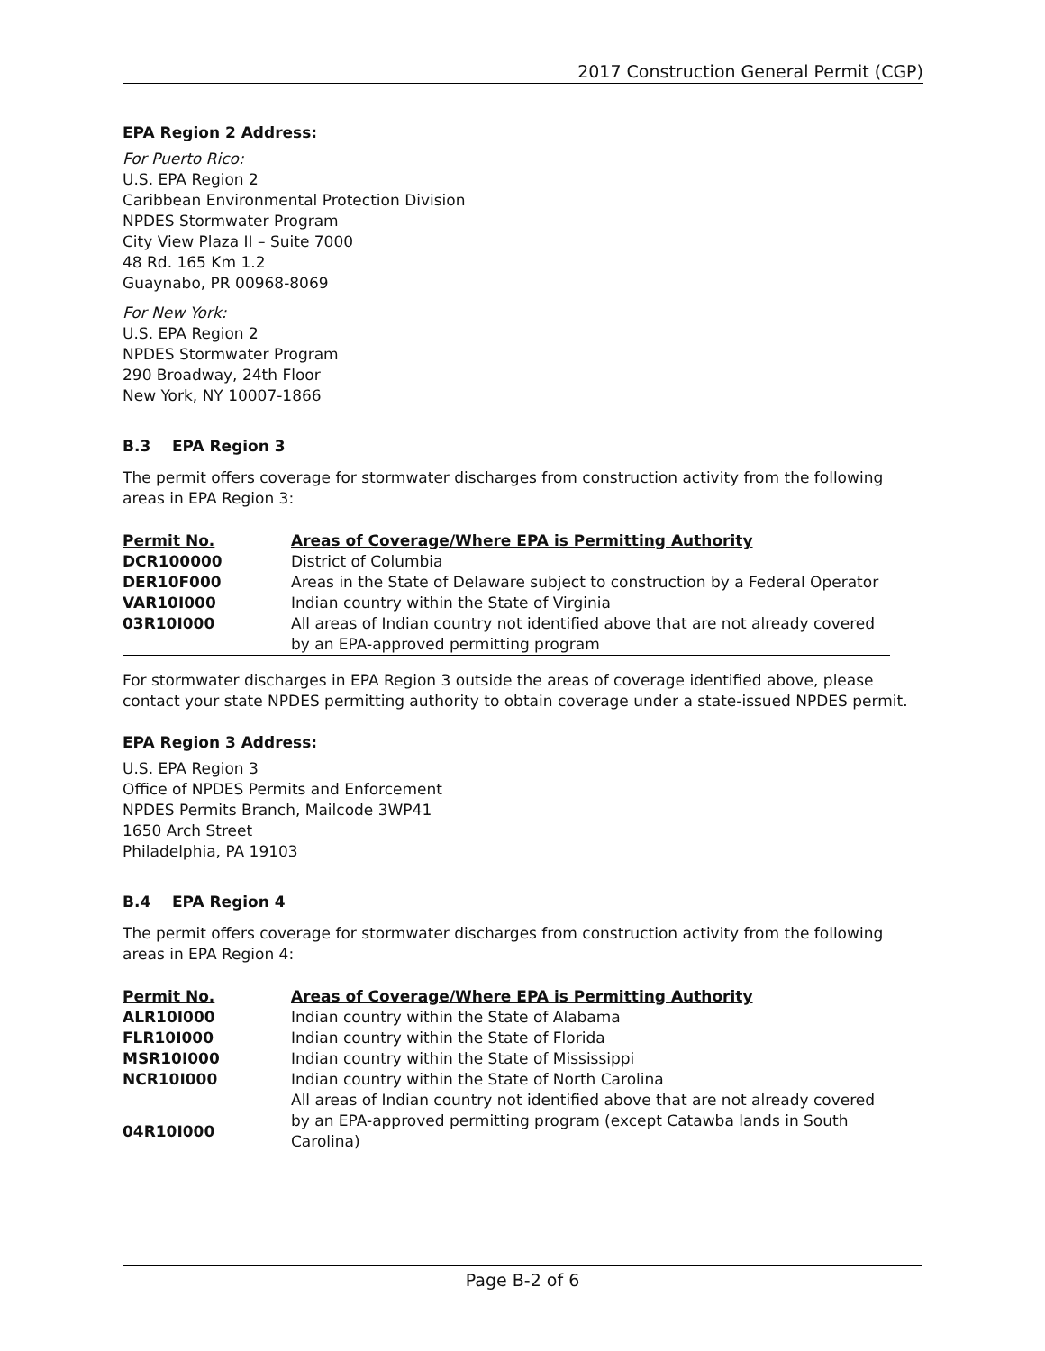2017 Construction General Permit (CGP)
EPA Region 2 Address:
For Puerto Rico:
U.S. EPA Region 2
Caribbean Environmental Protection Division
NPDES Stormwater Program
City View Plaza II – Suite 7000
48 Rd. 165 Km 1.2
Guaynabo, PR 00968-8069
For New York:
U.S. EPA Region 2
NPDES Stormwater Program
290 Broadway, 24th Floor
New York, NY 10007-1866
B.3 EPA Region 3
The permit offers coverage for stormwater discharges from construction activity from the following areas in EPA Region 3:
| Permit No. | Areas of Coverage/Where EPA is Permitting Authority |
| --- | --- |
| DCR100000 | District of Columbia |
| DER10F000 | Areas in the State of Delaware subject to construction by a Federal Operator |
| VAR10I000 | Indian country within the State of Virginia |
| 03R10I000 | All areas of Indian country not identified above that are not already covered by an EPA-approved permitting program |
For stormwater discharges in EPA Region 3 outside the areas of coverage identified above, please contact your state NPDES permitting authority to obtain coverage under a state-issued NPDES permit.
EPA Region 3 Address:
U.S. EPA Region 3
Office of NPDES Permits and Enforcement
NPDES Permits Branch, Mailcode 3WP41
1650 Arch Street
Philadelphia, PA 19103
B.4 EPA Region 4
The permit offers coverage for stormwater discharges from construction activity from the following areas in EPA Region 4:
| Permit No. | Areas of Coverage/Where EPA is Permitting Authority |
| --- | --- |
| ALR10I000 | Indian country within the State of Alabama |
| FLR10I000 | Indian country within the State of Florida |
| MSR10I000 | Indian country within the State of Mississippi |
| NCR10I000 | Indian country within the State of North Carolina |
| 04R10I000 | All areas of Indian country not identified above that are not already covered by an EPA-approved permitting program (except Catawba lands in South Carolina) |
Page B-2 of 6